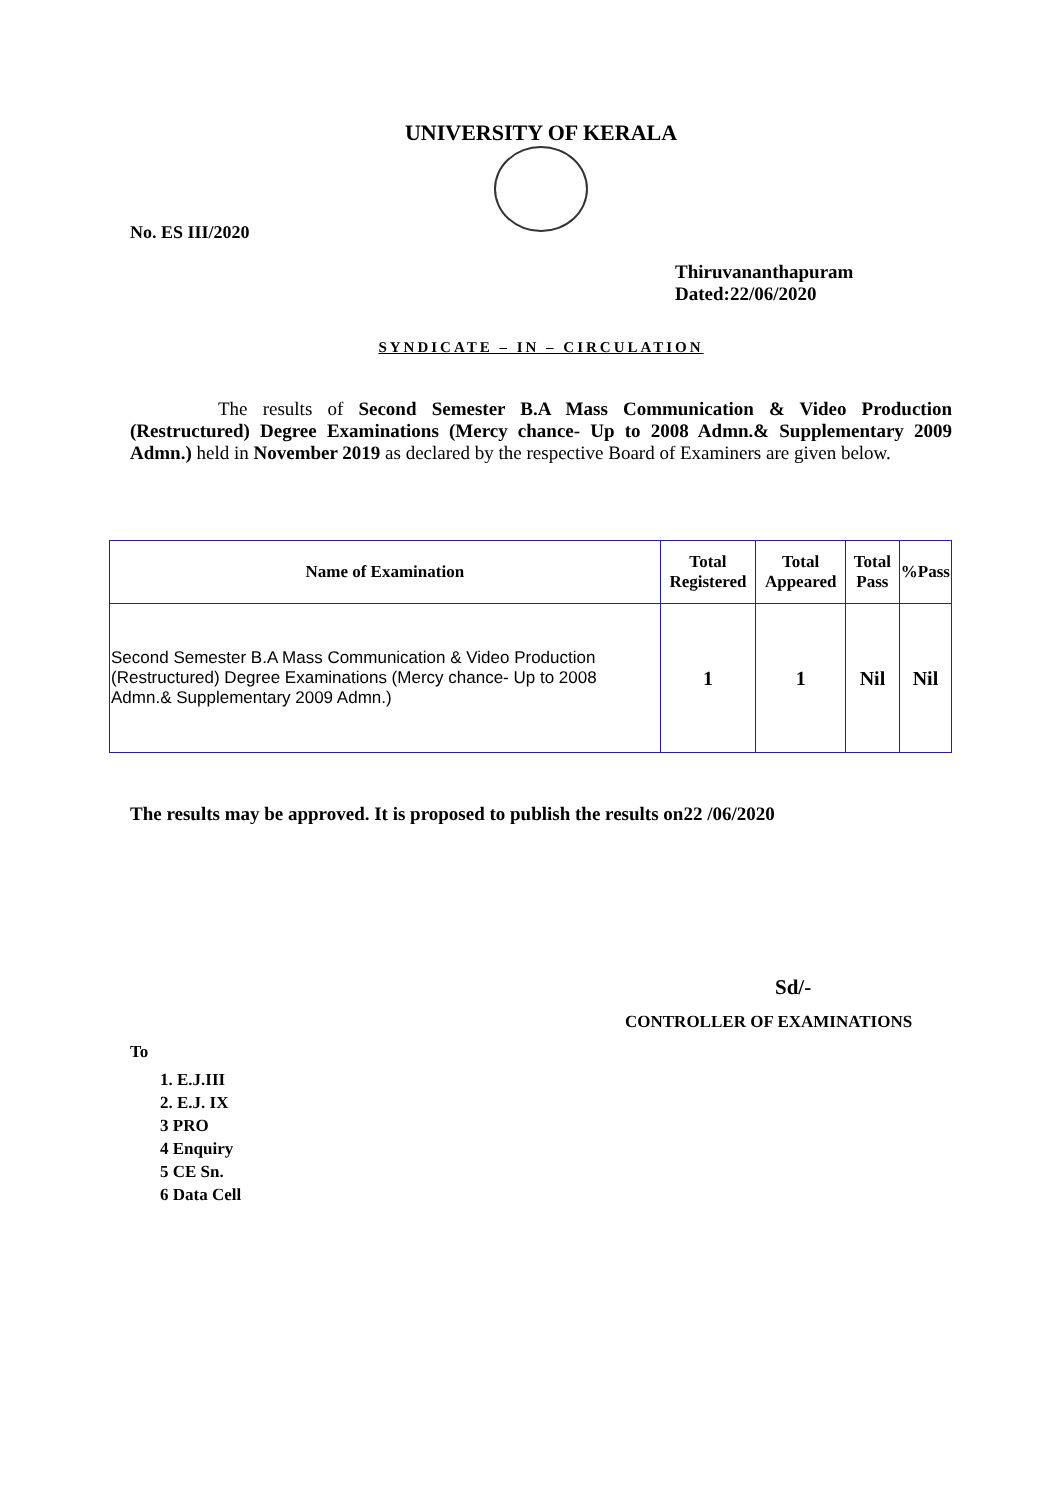UNIVERSITY OF KERALA
No. ES III/2020
Thiruvananthapuram
Dated:22/06/2020
SYNDICATE – IN – CIRCULATION
The results of Second Semester B.A Mass Communication & Video Production (Restructured) Degree Examinations (Mercy chance- Up to 2008 Admn.& Supplementary 2009 Admn.) held in November 2019 as declared by the respective Board of Examiners are given below.
| Name of Examination | Total Registered | Total Appeared | Total Pass | %Pass |
| --- | --- | --- | --- | --- |
| Second Semester B.A Mass Communication & Video Production (Restructured) Degree Examinations (Mercy chance- Up to 2008 Admn.& Supplementary 2009 Admn.) | 1 | 1 | Nil | Nil |
The results may be approved. It is proposed to publish the results on22 /06/2020
Sd/-
CONTROLLER OF EXAMINATIONS
To
1. E.J.III
2. E.J. IX
3 PRO
4 Enquiry
5 CE Sn.
6 Data Cell